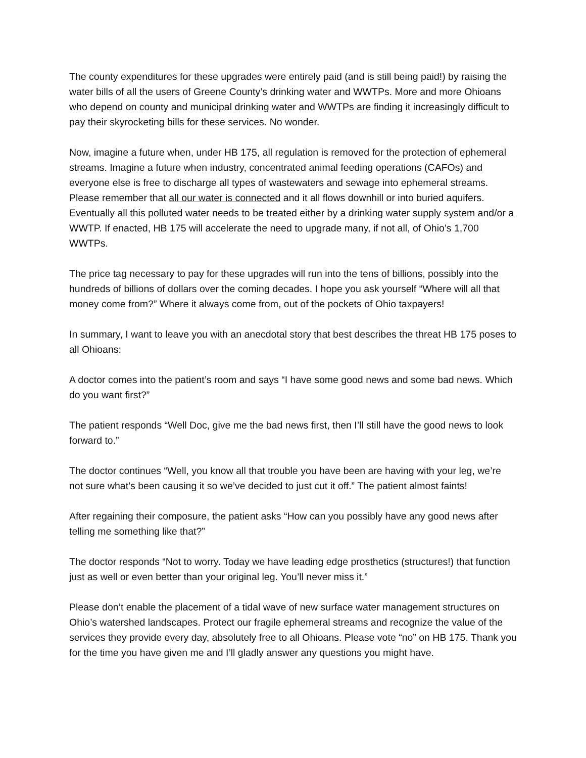The county expenditures for these upgrades were entirely paid (and is still being paid!) by raising the water bills of all the users of Greene County’s drinking water and WWTPs. More and more Ohioans who depend on county and municipal drinking water and WWTPs are finding it increasingly difficult to pay their skyrocketing bills for these services. No wonder.
Now, imagine a future when, under HB 175, all regulation is removed for the protection of ephemeral streams. Imagine a future when industry, concentrated animal feeding operations (CAFOs) and everyone else is free to discharge all types of wastewaters and sewage into ephemeral streams. Please remember that all our water is connected and it all flows downhill or into buried aquifers. Eventually all this polluted water needs to be treated either by a drinking water supply system and/or a WWTP. If enacted, HB 175 will accelerate the need to upgrade many, if not all, of Ohio’s 1,700 WWTPs.
The price tag necessary to pay for these upgrades will run into the tens of billions, possibly into the hundreds of billions of dollars over the coming decades. I hope you ask yourself “Where will all that money come from?” Where it always come from, out of the pockets of Ohio taxpayers!
In summary, I want to leave you with an anecdotal story that best describes the threat HB 175 poses to all Ohioans:
A doctor comes into the patient’s room and says “I have some good news and some bad news. Which do you want first?”
The patient responds “Well Doc, give me the bad news first, then I’ll still have the good news to look forward to.”
The doctor continues “Well, you know all that trouble you have been are having with your leg, we’re not sure what’s been causing it so we’ve decided to just cut it off.” The patient almost faints!
After regaining their composure, the patient asks “How can you possibly have any good news after telling me something like that?”
The doctor responds “Not to worry. Today we have leading edge prosthetics (structures!) that function just as well or even better than your original leg. You’ll never miss it.”
Please don’t enable the placement of a tidal wave of new surface water management structures on Ohio’s watershed landscapes. Protect our fragile ephemeral streams and recognize the value of the services they provide every day, absolutely free to all Ohioans. Please vote “no” on HB 175. Thank you for the time you have given me and I’ll gladly answer any questions you might have.